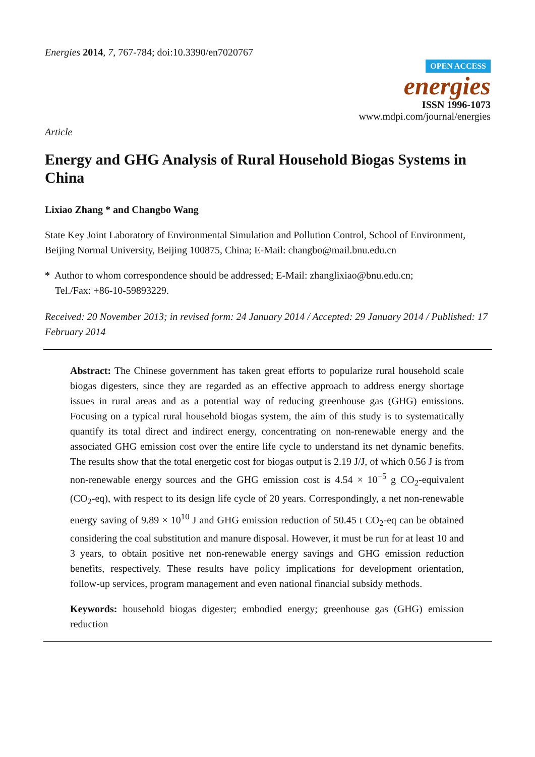Energies 2014, 7, 767-784; doi:10.3390/en7020767
OPEN ACCESS
energies
ISSN 1996-1073
www.mdpi.com/journal/energies
Article
Energy and GHG Analysis of Rural Household Biogas Systems in China
Lixiao Zhang * and Changbo Wang
State Key Joint Laboratory of Environmental Simulation and Pollution Control, School of Environment, Beijing Normal University, Beijing 100875, China; E-Mail: changbo@mail.bnu.edu.cn
* Author to whom correspondence should be addressed; E-Mail: zhanglixiao@bnu.edu.cn;
Tel./Fax: +86-10-59893229.
Received: 20 November 2013; in revised form: 24 January 2014 / Accepted: 29 January 2014 / Published: 17 February 2014
Abstract: The Chinese government has taken great efforts to popularize rural household scale biogas digesters, since they are regarded as an effective approach to address energy shortage issues in rural areas and as a potential way of reducing greenhouse gas (GHG) emissions. Focusing on a typical rural household biogas system, the aim of this study is to systematically quantify its total direct and indirect energy, concentrating on non-renewable energy and the associated GHG emission cost over the entire life cycle to understand its net dynamic benefits. The results show that the total energetic cost for biogas output is 2.19 J/J, of which 0.56 J is from non-renewable energy sources and the GHG emission cost is 4.54 × 10<sup>−5</sup> g CO<sub>2</sub>-equivalent (CO<sub>2</sub>-eq), with respect to its design life cycle of 20 years. Correspondingly, a net non-renewable energy saving of 9.89 × 10<sup>10</sup> J and GHG emission reduction of 50.45 t CO<sub>2</sub>-eq can be obtained considering the coal substitution and manure disposal. However, it must be run for at least 10 and 3 years, to obtain positive net non-renewable energy savings and GHG emission reduction benefits, respectively. These results have policy implications for development orientation, follow-up services, program management and even national financial subsidy methods.
Keywords: household biogas digester; embodied energy; greenhouse gas (GHG) emission reduction